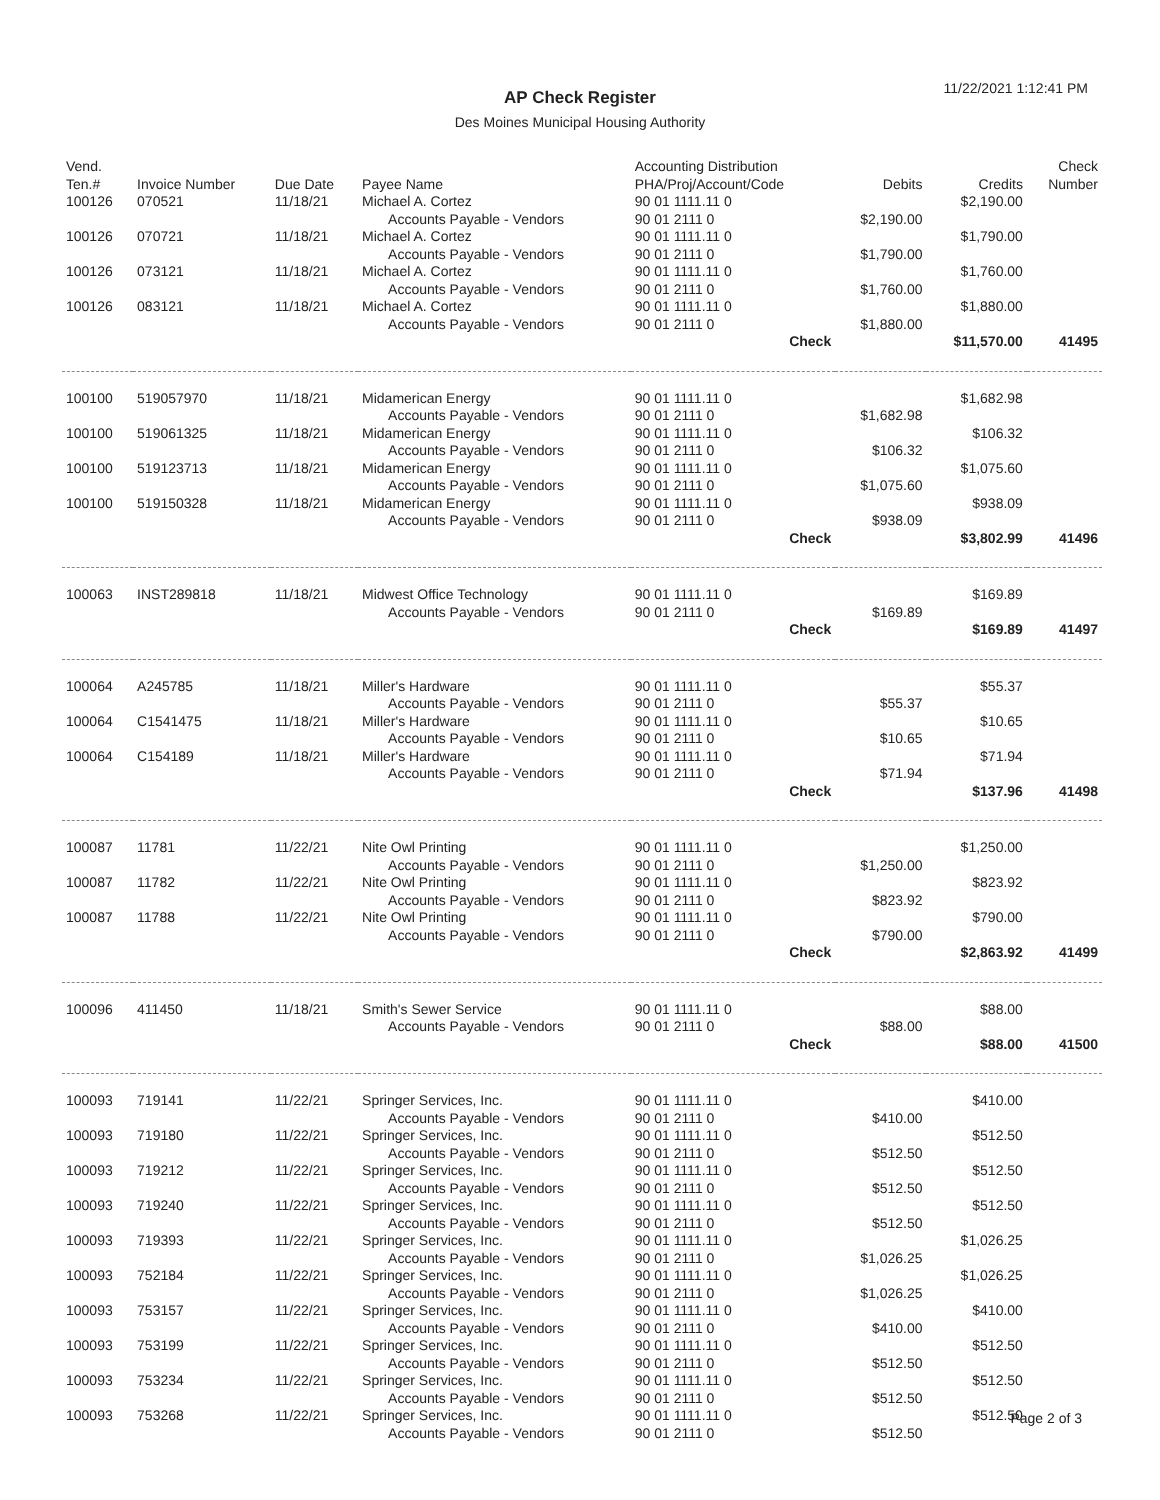11/22/2021 1:12:41 PM
AP Check Register
Des Moines Municipal Housing Authority
| Vend. Ten.# | Invoice Number | Due Date | Payee Name | Accounting Distribution PHA/Proj/Account/Code | Debits | Credits | Check Number |
| --- | --- | --- | --- | --- | --- | --- | --- |
| 100126 | 070521 | 11/18/21 | Michael A. Cortez | 90 01 1111.11 0 | | $2,190.00 | |
| | | | Accounts Payable - Vendors | 90 01 2111 0 | $2,190.00 | | |
| 100126 | 070721 | 11/18/21 | Michael A. Cortez | 90 01 1111.11 0 | | $1,790.00 | |
| | | | Accounts Payable - Vendors | 90 01 2111 0 | $1,790.00 | | |
| 100126 | 073121 | 11/18/21 | Michael A. Cortez | 90 01 1111.11 0 | | $1,760.00 | |
| | | | Accounts Payable - Vendors | 90 01 2111 0 | $1,760.00 | | |
| 100126 | 083121 | 11/18/21 | Michael A. Cortez | 90 01 1111.11 0 | | $1,880.00 | |
| | | | Accounts Payable - Vendors | 90 01 2111 0 | $1,880.00 | | |
| | | | | Check | | $11,570.00 | 41495 |
| 100100 | 519057970 | 11/18/21 | Midamerican Energy | 90 01 1111.11 0 | | $1,682.98 | |
| | | | Accounts Payable - Vendors | 90 01 2111 0 | $1,682.98 | | |
| 100100 | 519061325 | 11/18/21 | Midamerican Energy | 90 01 1111.11 0 | | $106.32 | |
| | | | Accounts Payable - Vendors | 90 01 2111 0 | $106.32 | | |
| 100100 | 519123713 | 11/18/21 | Midamerican Energy | 90 01 1111.11 0 | | $1,075.60 | |
| | | | Accounts Payable - Vendors | 90 01 2111 0 | $1,075.60 | | |
| 100100 | 519150328 | 11/18/21 | Midamerican Energy | 90 01 1111.11 0 | | $938.09 | |
| | | | Accounts Payable - Vendors | 90 01 2111 0 | $938.09 | | |
| | | | | Check | | $3,802.99 | 41496 |
| 100063 | INST289818 | 11/18/21 | Midwest Office Technology | 90 01 1111.11 0 | | $169.89 | |
| | | | Accounts Payable - Vendors | 90 01 2111 0 | $169.89 | | |
| | | | | Check | | $169.89 | 41497 |
| 100064 | A245785 | 11/18/21 | Miller's Hardware | 90 01 1111.11 0 | | $55.37 | |
| | | | Accounts Payable - Vendors | 90 01 2111 0 | $55.37 | | |
| 100064 | C1541475 | 11/18/21 | Miller's Hardware | 90 01 1111.11 0 | | $10.65 | |
| | | | Accounts Payable - Vendors | 90 01 2111 0 | $10.65 | | |
| 100064 | C154189 | 11/18/21 | Miller's Hardware | 90 01 1111.11 0 | | $71.94 | |
| | | | Accounts Payable - Vendors | 90 01 2111 0 | $71.94 | | |
| | | | | Check | | $137.96 | 41498 |
| 100087 | 11781 | 11/22/21 | Nite Owl Printing | 90 01 1111.11 0 | | $1,250.00 | |
| | | | Accounts Payable - Vendors | 90 01 2111 0 | $1,250.00 | | |
| 100087 | 11782 | 11/22/21 | Nite Owl Printing | 90 01 1111.11 0 | | $823.92 | |
| | | | Accounts Payable - Vendors | 90 01 2111 0 | $823.92 | | |
| 100087 | 11788 | 11/22/21 | Nite Owl Printing | 90 01 1111.11 0 | | $790.00 | |
| | | | Accounts Payable - Vendors | 90 01 2111 0 | $790.00 | | |
| | | | | Check | | $2,863.92 | 41499 |
| 100096 | 411450 | 11/18/21 | Smith's Sewer Service | 90 01 1111.11 0 | | $88.00 | |
| | | | Accounts Payable - Vendors | 90 01 2111 0 | $88.00 | | |
| | | | | Check | | $88.00 | 41500 |
| 100093 | 719141 | 11/22/21 | Springer Services, Inc. | 90 01 1111.11 0 | | $410.00 | |
| | | | Accounts Payable - Vendors | 90 01 2111 0 | $410.00 | | |
| 100093 | 719180 | 11/22/21 | Springer Services, Inc. | 90 01 1111.11 0 | | $512.50 | |
| | | | Accounts Payable - Vendors | 90 01 2111 0 | $512.50 | | |
| 100093 | 719212 | 11/22/21 | Springer Services, Inc. | 90 01 1111.11 0 | | $512.50 | |
| | | | Accounts Payable - Vendors | 90 01 2111 0 | $512.50 | | |
| 100093 | 719240 | 11/22/21 | Springer Services, Inc. | 90 01 1111.11 0 | | $512.50 | |
| | | | Accounts Payable - Vendors | 90 01 2111 0 | $512.50 | | |
| 100093 | 719393 | 11/22/21 | Springer Services, Inc. | 90 01 1111.11 0 | | $1,026.25 | |
| | | | Accounts Payable - Vendors | 90 01 2111 0 | $1,026.25 | | |
| 100093 | 752184 | 11/22/21 | Springer Services, Inc. | 90 01 1111.11 0 | | $1,026.25 | |
| | | | Accounts Payable - Vendors | 90 01 2111 0 | $1,026.25 | | |
| 100093 | 753157 | 11/22/21 | Springer Services, Inc. | 90 01 1111.11 0 | | $410.00 | |
| | | | Accounts Payable - Vendors | 90 01 2111 0 | $410.00 | | |
| 100093 | 753199 | 11/22/21 | Springer Services, Inc. | 90 01 1111.11 0 | | $512.50 | |
| | | | Accounts Payable - Vendors | 90 01 2111 0 | $512.50 | | |
| 100093 | 753234 | 11/22/21 | Springer Services, Inc. | 90 01 1111.11 0 | | $512.50 | |
| | | | Accounts Payable - Vendors | 90 01 2111 0 | $512.50 | | |
| 100093 | 753268 | 11/22/21 | Springer Services, Inc. | 90 01 1111.11 0 | | $512.50 | |
| | | | Accounts Payable - Vendors | 90 01 2111 0 | $512.50 | | |
Page 2 of 3